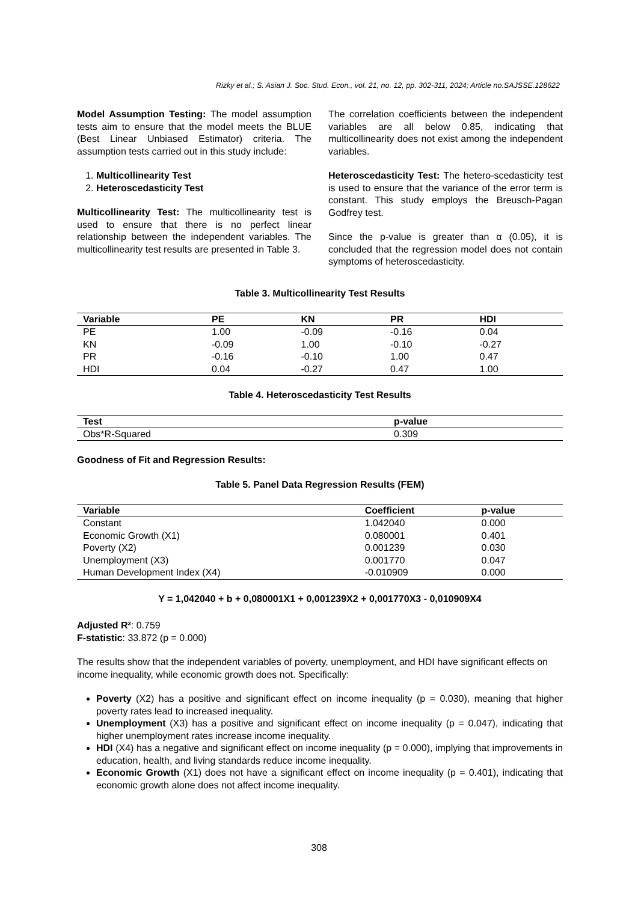Rizky et al.; S. Asian J. Soc. Stud. Econ., vol. 21, no. 12, pp. 302-311, 2024; Article no.SAJSSE.128622
Model Assumption Testing: The model assumption tests aim to ensure that the model meets the BLUE (Best Linear Unbiased Estimator) criteria. The assumption tests carried out in this study include:
1. Multicollinearity Test
2. Heteroscedasticity Test
Multicollinearity Test: The multicollinearity test is used to ensure that there is no perfect linear relationship between the independent variables. The multicollinearity test results are presented in Table 3.
The correlation coefficients between the independent variables are all below 0.85, indicating that multicollinearity does not exist among the independent variables.
Heteroscedasticity Test: The hetero-scedasticity test is used to ensure that the variance of the error term is constant. This study employs the Breusch-Pagan Godfrey test.
Since the p-value is greater than α (0.05), it is concluded that the regression model does not contain symptoms of heteroscedasticity.
Table 3. Multicollinearity Test Results
| Variable | PE | KN | PR | HDI |
| --- | --- | --- | --- | --- |
| PE | 1.00 | -0.09 | -0.16 | 0.04 |
| KN | -0.09 | 1.00 | -0.10 | -0.27 |
| PR | -0.16 | -0.10 | 1.00 | 0.47 |
| HDI | 0.04 | -0.27 | 0.47 | 1.00 |
Table 4. Heteroscedasticity Test Results
| Test | p-value |
| --- | --- |
| Obs*R-Squared | 0.309 |
Goodness of Fit and Regression Results:
Table 5. Panel Data Regression Results (FEM)
| Variable | Coefficient | p-value |
| --- | --- | --- |
| Constant | 1.042040 | 0.000 |
| Economic Growth (X1) | 0.080001 | 0.401 |
| Poverty (X2) | 0.001239 | 0.030 |
| Unemployment (X3) | 0.001770 | 0.047 |
| Human Development Index (X4) | -0.010909 | 0.000 |
Y = 1,042040 + b + 0,080001X1 + 0,001239X2 + 0,001770X3 - 0,010909X4
Adjusted R²: 0.759
F-statistic: 33.872 (p = 0.000)
The results show that the independent variables of poverty, unemployment, and HDI have significant effects on income inequality, while economic growth does not. Specifically:
Poverty (X2) has a positive and significant effect on income inequality (p = 0.030), meaning that higher poverty rates lead to increased inequality.
Unemployment (X3) has a positive and significant effect on income inequality (p = 0.047), indicating that higher unemployment rates increase income inequality.
HDI (X4) has a negative and significant effect on income inequality (p = 0.000), implying that improvements in education, health, and living standards reduce income inequality.
Economic Growth (X1) does not have a significant effect on income inequality (p = 0.401), indicating that economic growth alone does not affect income inequality.
308